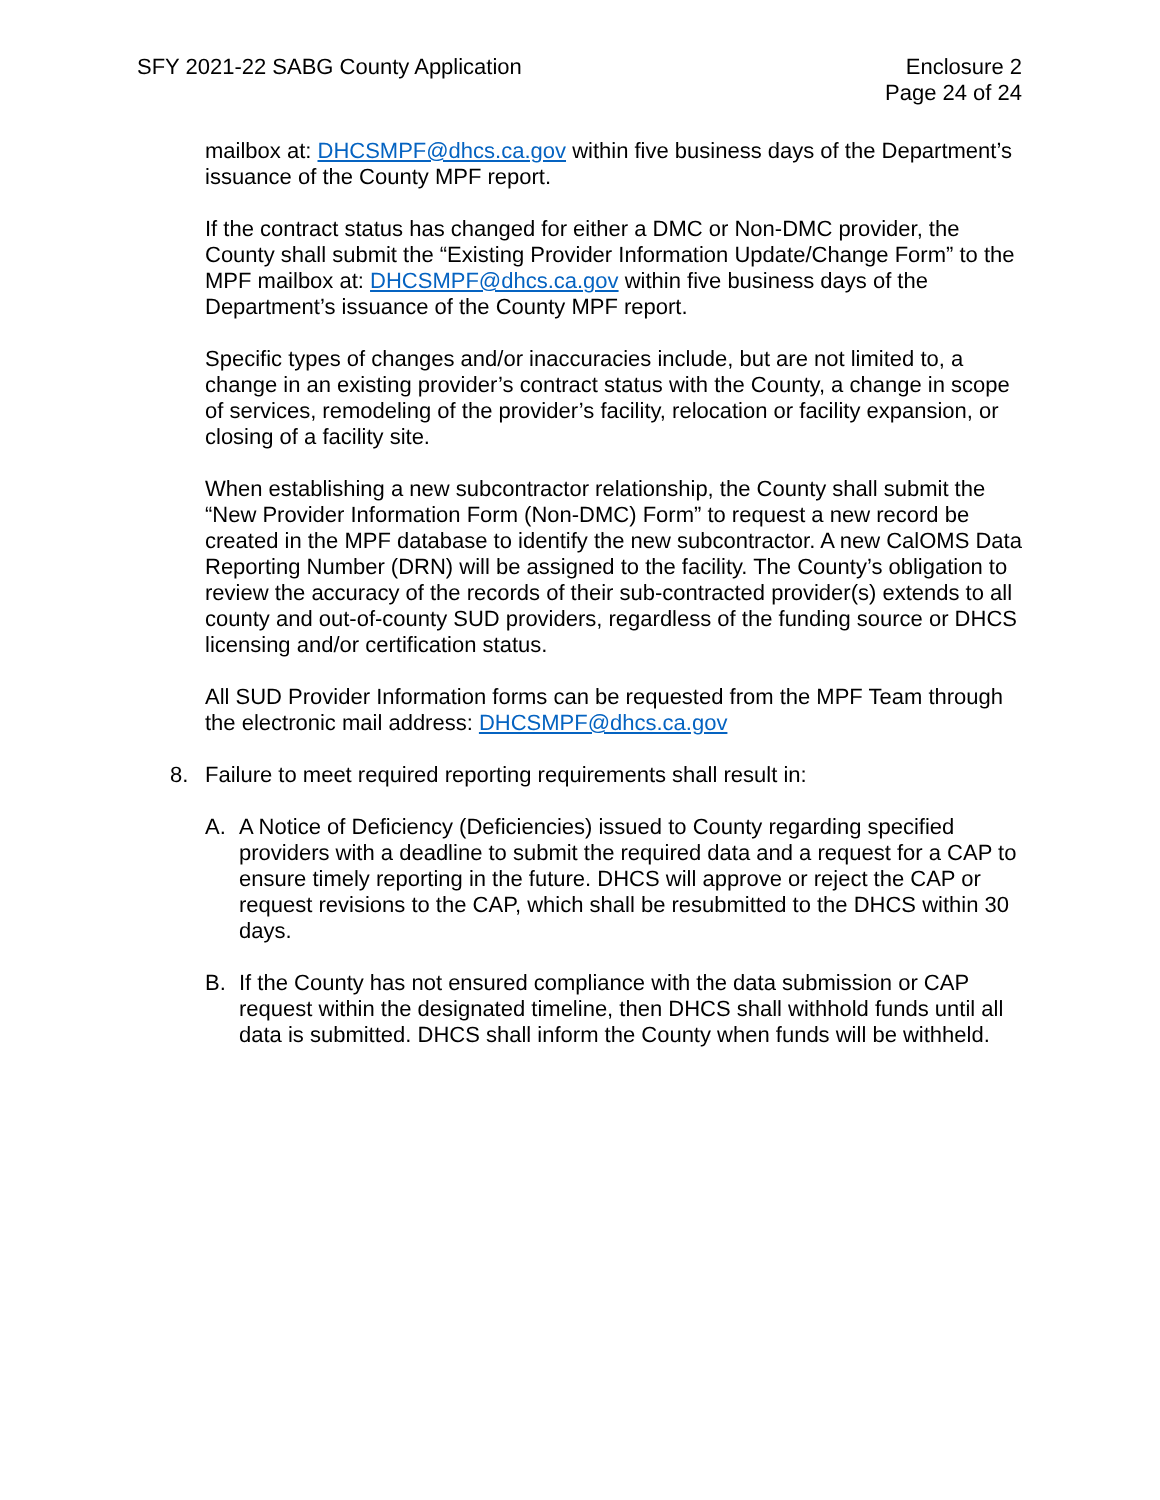SFY 2021-22 SABG County Application
Enclosure 2
Page 24 of 24
mailbox at: DHCSMPF@dhcs.ca.gov within five business days of the Department’s issuance of the County MPF report.
If the contract status has changed for either a DMC or Non-DMC provider, the County shall submit the “Existing Provider Information Update/Change Form” to the MPF mailbox at: DHCSMPF@dhcs.ca.gov within five business days of the Department’s issuance of the County MPF report.
Specific types of changes and/or inaccuracies include, but are not limited to, a change in an existing provider’s contract status with the County, a change in scope of services, remodeling of the provider’s facility, relocation or facility expansion, or closing of a facility site.
When establishing a new subcontractor relationship, the County shall submit the “New Provider Information Form (Non-DMC) Form” to request a new record be created in the MPF database to identify the new subcontractor. A new CalOMS Data Reporting Number (DRN) will be assigned to the facility. The County’s obligation to review the accuracy of the records of their sub-contracted provider(s) extends to all county and out-of-county SUD providers, regardless of the funding source or DHCS licensing and/or certification status.
All SUD Provider Information forms can be requested from the MPF Team through the electronic mail address: DHCSMPF@dhcs.ca.gov
8. Failure to meet required reporting requirements shall result in:
A. A Notice of Deficiency (Deficiencies) issued to County regarding specified providers with a deadline to submit the required data and a request for a CAP to ensure timely reporting in the future. DHCS will approve or reject the CAP or request revisions to the CAP, which shall be resubmitted to the DHCS within 30 days.
B. If the County has not ensured compliance with the data submission or CAP request within the designated timeline, then DHCS shall withhold funds until all data is submitted. DHCS shall inform the County when funds will be withheld.